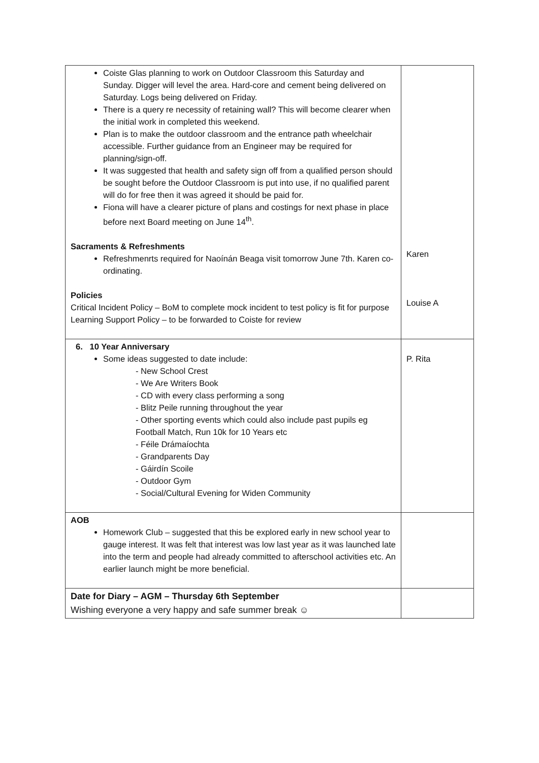| Coiste Glas planning to work on Outdoor Classroom this Saturday and Sunday. Digger will level the area. Hard-core and cement being delivered on Saturday. Logs being delivered on Friday. There is a query re necessity of retaining wall? This will become clearer when the initial work in completed this weekend. Plan is to make the outdoor classroom and the entrance path wheelchair accessible. Further guidance from an Engineer may be required for planning/sign-off. It was suggested that health and safety sign off from a qualified person should be sought before the Outdoor Classroom is put into use, if no qualified parent will do for free then it was agreed it should be paid for. Fiona will have a clearer picture of plans and costings for next phase in place before next Board meeting on June 14<sup>th</sup>. Sacraments & Refreshments Refreshmenrts required for Naoínán Beaga visit tomorrow June 7th. Karen co-ordinating. Policies Critical Incident Policy – BoM to complete mock incident to test policy is fit for purpose Learning Support Policy – to be forwarded to Coiste for review | Karen Louise A |
| 6. 10 Year Anniversary Some ideas suggested to date include: - New School Crest - We Are Writers Book - CD with every class performing a song - Blitz Peile running throughout the year - Other sporting events which could also include past pupils eg Football Match, Run 10k for 10 Years etc - Féile Drámaíochta - Grandparents Day - Gáirdín Scoile - Outdoor Gym - Social/Cultural Evening for Widen Community | P. Rita |
| AOB Homework Club – suggested that this be explored early in new school year to gauge interest. It was felt that interest was low last year as it was launched late into the term and people had already committed to afterschool activities etc. An earlier launch might be more beneficial. | |
| Date for Diary – AGM – Thursday 6th September Wishing everyone a very happy and safe summer break ☺ | |